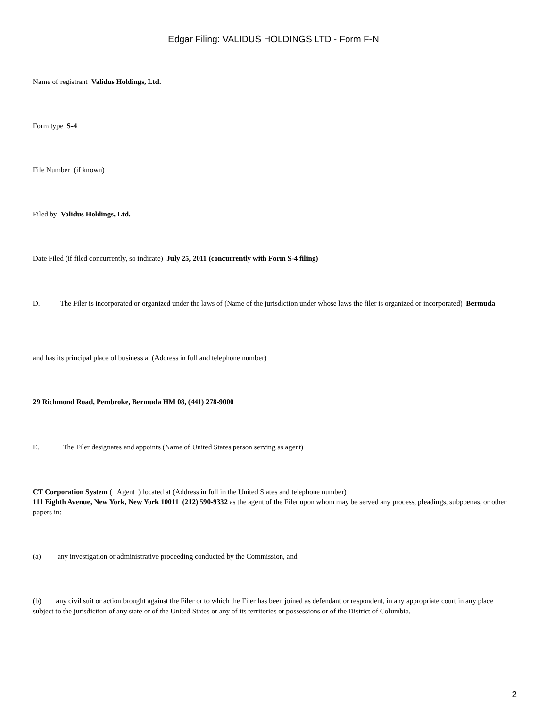Edgar Filing: VALIDUS HOLDINGS LTD - Form F-N
Name of registrant Validus Holdings, Ltd.
Form type S-4
File Number (if known)
Filed by Validus Holdings, Ltd.
Date Filed (if filed concurrently, so indicate) July 25, 2011 (concurrently with Form S-4 filing)
D. The Filer is incorporated or organized under the laws of (Name of the jurisdiction under whose laws the filer is organized or incorporated) Bermuda
and has its principal place of business at (Address in full and telephone number)
29 Richmond Road, Pembroke, Bermuda HM 08, (441) 278-9000
E. The Filer designates and appoints (Name of United States person serving as agent)
CT Corporation System ( Agent ) located at (Address in full in the United States and telephone number)
111 Eighth Avenue, New York, New York 10011 (212) 590-9332 as the agent of the Filer upon whom may be served any process, pleadings, subpoenas, or other papers in:
(a) any investigation or administrative proceeding conducted by the Commission, and
(b) any civil suit or action brought against the Filer or to which the Filer has been joined as defendant or respondent, in any appropriate court in any place subject to the jurisdiction of any state or of the United States or any of its territories or possessions or of the District of Columbia,
2